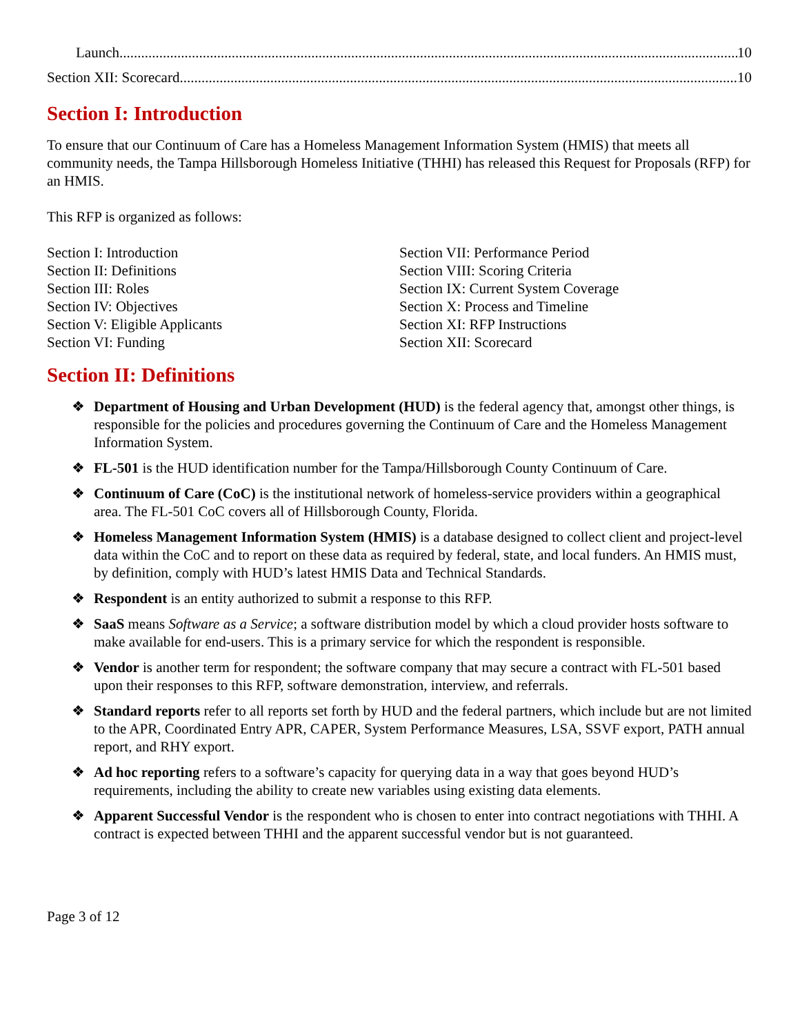Launch 10
Section XII: Scorecard 10
Section I: Introduction
To ensure that our Continuum of Care has a Homeless Management Information System (HMIS) that meets all community needs, the Tampa Hillsborough Homeless Initiative (THHI) has released this Request for Proposals (RFP) for an HMIS.
This RFP is organized as follows:
Section I: Introduction
Section II: Definitions
Section III: Roles
Section IV: Objectives
Section V: Eligible Applicants
Section VI: Funding
Section VII: Performance Period
Section VIII: Scoring Criteria
Section IX: Current System Coverage
Section X: Process and Timeline
Section XI: RFP Instructions
Section XII: Scorecard
Section II: Definitions
❖ Department of Housing and Urban Development (HUD) is the federal agency that, amongst other things, is responsible for the policies and procedures governing the Continuum of Care and the Homeless Management Information System.
❖ FL-501 is the HUD identification number for the Tampa/Hillsborough County Continuum of Care.
❖ Continuum of Care (CoC) is the institutional network of homeless-service providers within a geographical area. The FL-501 CoC covers all of Hillsborough County, Florida.
❖ Homeless Management Information System (HMIS) is a database designed to collect client and project-level data within the CoC and to report on these data as required by federal, state, and local funders. An HMIS must, by definition, comply with HUD’s latest HMIS Data and Technical Standards.
❖ Respondent is an entity authorized to submit a response to this RFP.
❖ SaaS means Software as a Service; a software distribution model by which a cloud provider hosts software to make available for end-users. This is a primary service for which the respondent is responsible.
❖ Vendor is another term for respondent; the software company that may secure a contract with FL-501 based upon their responses to this RFP, software demonstration, interview, and referrals.
❖ Standard reports refer to all reports set forth by HUD and the federal partners, which include but are not limited to the APR, Coordinated Entry APR, CAPER, System Performance Measures, LSA, SSVF export, PATH annual report, and RHY export.
❖ Ad hoc reporting refers to a software’s capacity for querying data in a way that goes beyond HUD’s requirements, including the ability to create new variables using existing data elements.
❖ Apparent Successful Vendor is the respondent who is chosen to enter into contract negotiations with THHI. A contract is expected between THHI and the apparent successful vendor but is not guaranteed.
Page 3 of 12